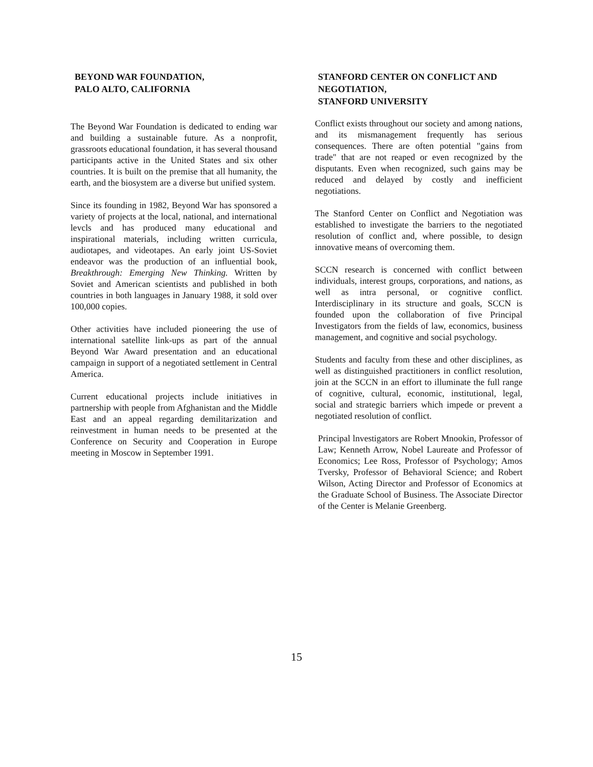BEYOND WAR FOUNDATION,
PALO ALTO, CALIFORNIA
The Beyond War Foundation is dedicated to ending war and building a sustainable future. As a nonprofit, grassroots educational foundation, it has several thousand participants active in the United States and six other countries. It is built on the premise that all humanity, the earth, and the biosystem are a diverse but unified system.
Since its founding in 1982, Beyond War has sponsored a variety of projects at the local, national, and international levcls and has produced many educational and inspirational materials, including written curricula, audiotapes, and videotapes. An early joint US-Soviet endeavor was the production of an influential book, Breakthrough: Emerging New Thinking. Written by Soviet and American scientists and published in both countries in both languages in January 1988, it sold over 100,000 copies.
Other activities have included pioneering the use of international satellite link-ups as part of the annual Beyond War Award presentation and an educational campaign in support of a negotiated settlement in Central America.
Current educational projects include initiatives in partnership with people from Afghanistan and the Middle East and an appeal regarding demilitarization and reinvestment in human needs to be presented at the Conference on Security and Cooperation in Europe meeting in Moscow in September 1991.
STANFORD CENTER ON CONFLICT AND NEGOTIATION,
STANFORD UNIVERSITY
Conflict exists throughout our society and among nations, and its mismanagement frequently has serious consequences. There are often potential "gains from trade" that are not reaped or even recognized by the disputants. Even when recognized, such gains may be reduced and delayed by costly and inefficient negotiations.
The Stanford Center on Conflict and Negotiation was established to investigate the barriers to the negotiated resolution of conflict and, where possible, to design innovative means of overcoming them.
SCCN research is concerned with conflict between individuals, interest groups, corporations, and nations, as well as intra personal, or cognitive conflict. Interdisciplinary in its structure and goals, SCCN is founded upon the collaboration of five Principal Investigators from the fields of law, economics, business management, and cognitive and social psychology.
Students and faculty from these and other disciplines, as well as distinguished practitioners in conflict resolution, join at the SCCN in an effort to illuminate the full range of cognitive, cultural, economic, institutional, legal, social and strategic barriers which impede or prevent a negotiated resolution of conflict.
Principal lnvestigators are Robert Mnookin, Professor of Law; Kenneth Arrow, Nobel Laureate and Professor of Economics; Lee Ross, Professor of Psychology; Amos Tversky, Professor of Behavioral Science; and Robert Wilson, Acting Director and Professor of Economics at the Graduate School of Business. The Associate Director of the Center is Melanie Greenberg.
15